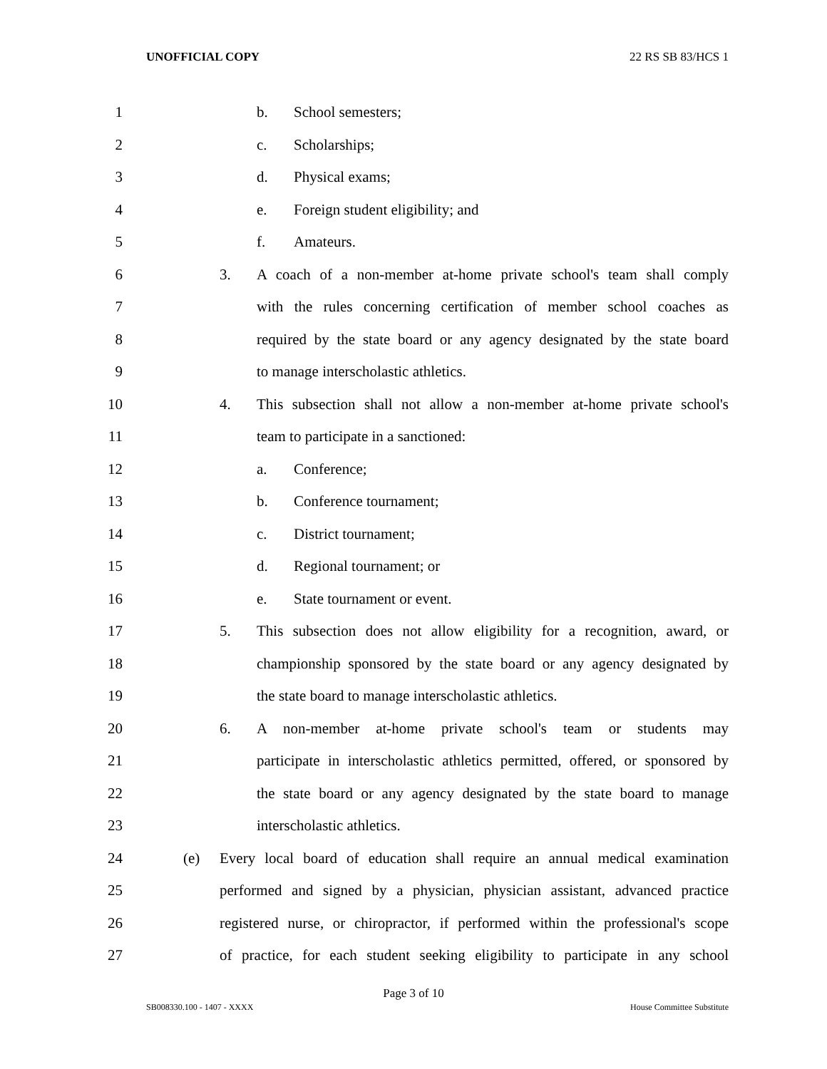UNOFFICIAL COPY 22 RS SB 83/HCS 1
1 b. School semesters;
2 c. Scholarships;
3 d. Physical exams;
4 e. Foreign student eligibility; and
5 f. Amateurs.
6 3. A coach of a non-member at-home private school's team shall comply
7 with the rules concerning certification of member school coaches as
8 required by the state board or any agency designated by the state board
9 to manage interscholastic athletics.
10 4. This subsection shall not allow a non-member at-home private school's
11 team to participate in a sanctioned:
12 a. Conference;
13 b. Conference tournament;
14 c. District tournament;
15 d. Regional tournament; or
16 e. State tournament or event.
17 5. This subsection does not allow eligibility for a recognition, award, or
18 championship sponsored by the state board or any agency designated by
19 the state board to manage interscholastic athletics.
20 6. A non-member at-home private school's team or students may
21 participate in interscholastic athletics permitted, offered, or sponsored by
22 the state board or any agency designated by the state board to manage
23 interscholastic athletics.
24 (e) Every local board of education shall require an annual medical examination
25 performed and signed by a physician, physician assistant, advanced practice
26 registered nurse, or chiropractor, if performed within the professional's scope
27 of practice, for each student seeking eligibility to participate in any school
Page 3 of 10
SB008330.100 - 1407 - XXXX House Committee Substitute